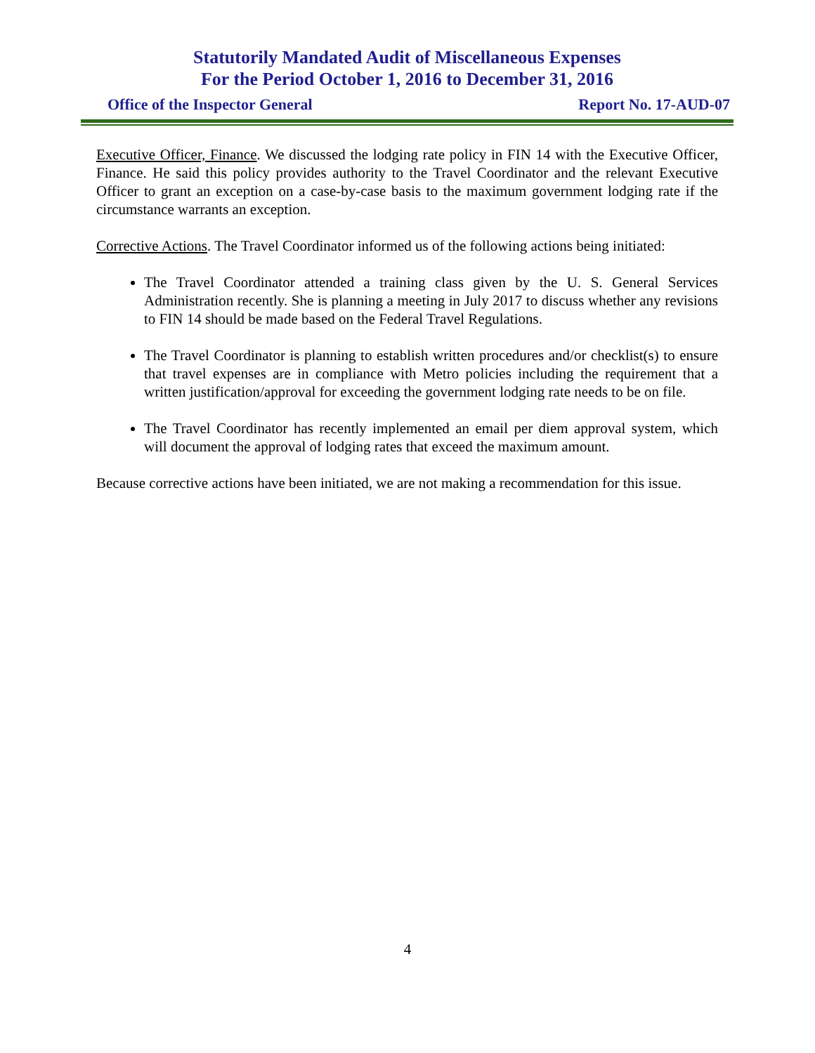Statutorily Mandated Audit of Miscellaneous Expenses
For the Period October 1, 2016 to December 31, 2016
Office of the Inspector General Report No. 17-AUD-07
Executive Officer, Finance. We discussed the lodging rate policy in FIN 14 with the Executive Officer, Finance. He said this policy provides authority to the Travel Coordinator and the relevant Executive Officer to grant an exception on a case-by-case basis to the maximum government lodging rate if the circumstance warrants an exception.
Corrective Actions. The Travel Coordinator informed us of the following actions being initiated:
The Travel Coordinator attended a training class given by the U. S. General Services Administration recently. She is planning a meeting in July 2017 to discuss whether any revisions to FIN 14 should be made based on the Federal Travel Regulations.
The Travel Coordinator is planning to establish written procedures and/or checklist(s) to ensure that travel expenses are in compliance with Metro policies including the requirement that a written justification/approval for exceeding the government lodging rate needs to be on file.
The Travel Coordinator has recently implemented an email per diem approval system, which will document the approval of lodging rates that exceed the maximum amount.
Because corrective actions have been initiated, we are not making a recommendation for this issue.
4